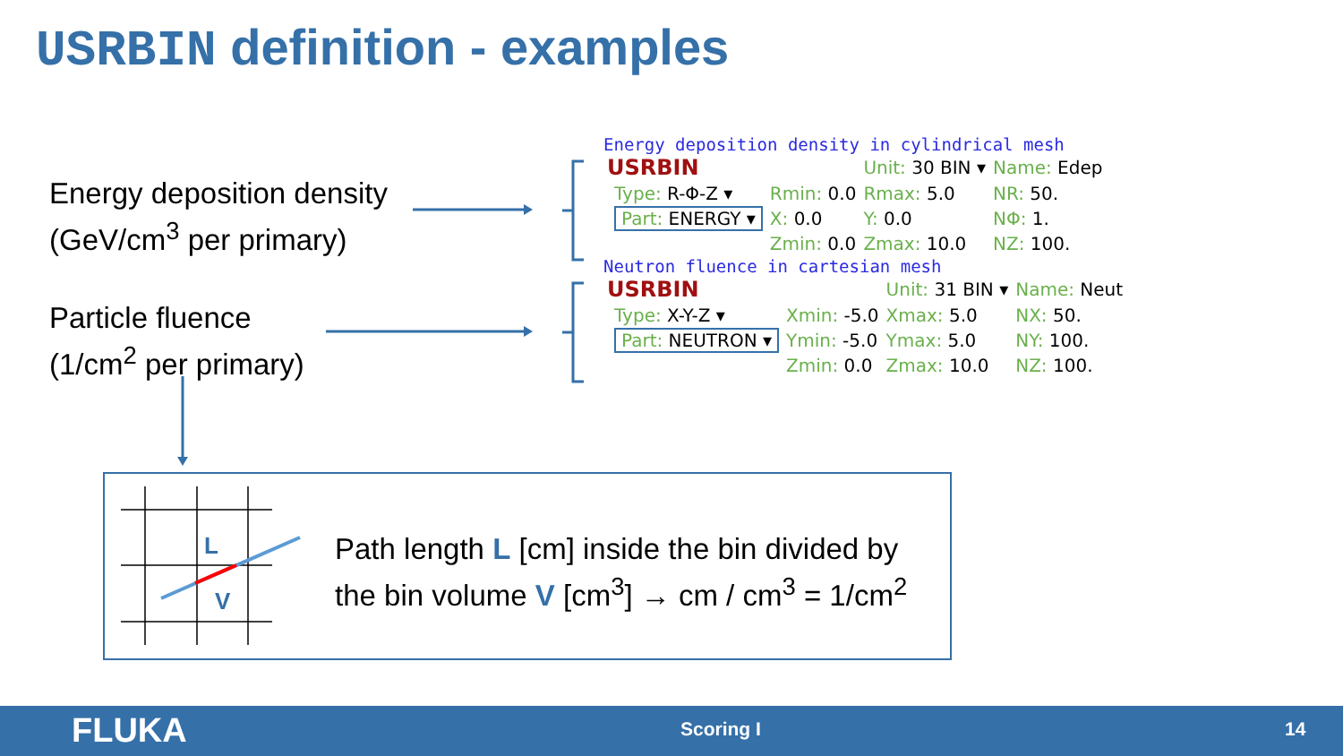USRBIN definition - examples
Energy deposition density
(GeV/cm<sup>3</sup> per primary)
Particle fluence
(1/cm<sup>2</sup> per primary)
L
V
Energy deposition density in cylindrical mesh
| USRBIN | | | Unit: 30 BIN ▾ | Name: Edep |
| | Type: R-Φ-Z ▾ | Rmin: 0.0 | Rmax: 5.0 | NR: 50. |
| | Part: ENERGY ▾ | X: 0.0 | Y: 0.0 | NΦ: 1. |
| | | Zmin: 0.0 | Zmax: 10.0 | NZ: 100. |
Neutron fluence in cartesian mesh
| USRBIN | | | Unit: 31 BIN ▾ | Name: Neut |
| | Type: X-Y-Z ▾ | Xmin: -5.0 | Xmax: 5.0 | NX: 50. |
| | Part: NEUTRON ▾ | Ymin: -5.0 | Ymax: 5.0 | NY: 100. |
| | | Zmin: 0.0 | Zmax: 10.0 | NZ: 100. |
Path length L [cm] inside the bin divided by
the bin volume V [cm<sup>3</sup>] → cm / cm<sup>3</sup> = 1/cm<sup>2</sup>
FLUKA Scoring I 14